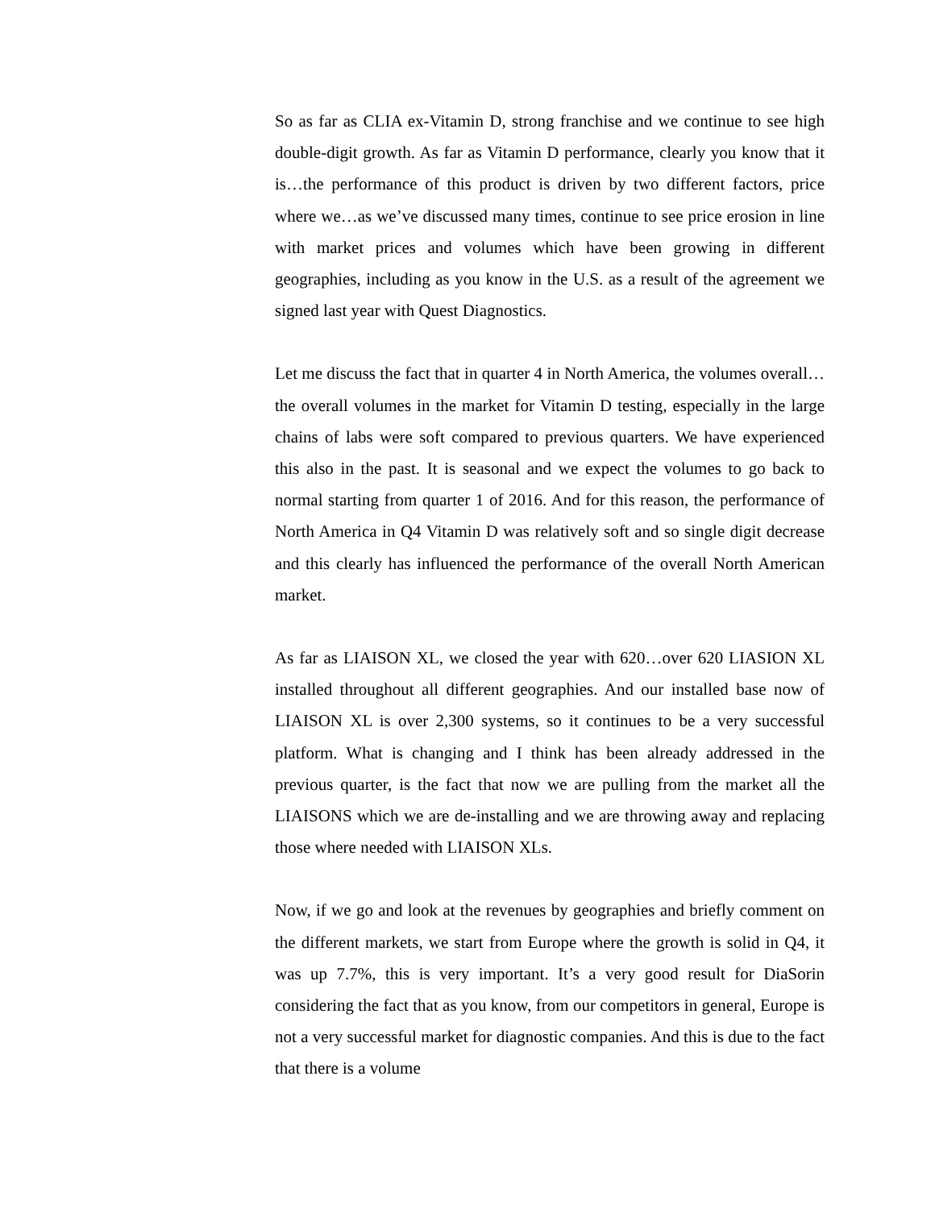So as far as CLIA ex-Vitamin D, strong franchise and we continue to see high double-digit growth. As far as Vitamin D performance, clearly you know that it is…the performance of this product is driven by two different factors, price where we…as we’ve discussed many times, continue to see price erosion in line with market prices and volumes which have been growing in different geographies, including as you know in the U.S. as a result of the agreement we signed last year with Quest Diagnostics.
Let me discuss the fact that in quarter 4 in North America, the volumes overall…the overall volumes in the market for Vitamin D testing, especially in the large chains of labs were soft compared to previous quarters. We have experienced this also in the past. It is seasonal and we expect the volumes to go back to normal starting from quarter 1 of 2016. And for this reason, the performance of North America in Q4 Vitamin D was relatively soft and so single digit decrease and this clearly has influenced the performance of the overall North American market.
As far as LIAISON XL, we closed the year with 620…over 620 LIASION XL installed throughout all different geographies. And our installed base now of LIAISON XL is over 2,300 systems, so it continues to be a very successful platform. What is changing and I think has been already addressed in the previous quarter, is the fact that now we are pulling from the market all the LIAISONS which we are de-installing and we are throwing away and replacing those where needed with LIAISON XLs.
Now, if we go and look at the revenues by geographies and briefly comment on the different markets, we start from Europe where the growth is solid in Q4, it was up 7.7%, this is very important. It’s a very good result for DiaSorin considering the fact that as you know, from our competitors in general, Europe is not a very successful market for diagnostic companies. And this is due to the fact that there is a volume